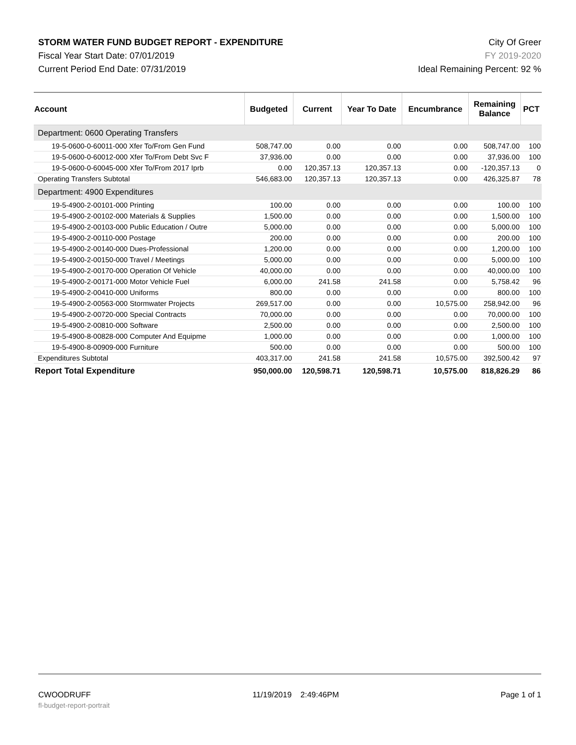STORM WATER FUND BUDGET REPORT - EXPENDITURE
Fiscal Year Start Date: 07/01/2019
Current Period End Date: 07/31/2019
City Of Greer
FY 2019-2020
Ideal Remaining Percent: 92 %
| Account | Budgeted | Current | Year To Date | Encumbrance | Remaining Balance | PCT |
| --- | --- | --- | --- | --- | --- | --- |
| Department: 0600 Operating Transfers | | | | | | |
| 19-5-0600-0-60011-000 Xfer To/From Gen Fund | 508,747.00 | 0.00 | 0.00 | 0.00 | 508,747.00 | 100 |
| 19-5-0600-0-60012-000 Xfer To/From Debt Svc F | 37,936.00 | 0.00 | 0.00 | 0.00 | 37,936.00 | 100 |
| 19-5-0600-0-60045-000 Xfer To/From 2017 Iprb | 0.00 | 120,357.13 | 120,357.13 | 0.00 | -120,357.13 | 0 |
| Operating Transfers Subtotal | 546,683.00 | 120,357.13 | 120,357.13 | 0.00 | 426,325.87 | 78 |
| Department: 4900 Expenditures | | | | | | |
| 19-5-4900-2-00101-000 Printing | 100.00 | 0.00 | 0.00 | 0.00 | 100.00 | 100 |
| 19-5-4900-2-00102-000 Materials & Supplies | 1,500.00 | 0.00 | 0.00 | 0.00 | 1,500.00 | 100 |
| 19-5-4900-2-00103-000 Public Education / Outre | 5,000.00 | 0.00 | 0.00 | 0.00 | 5,000.00 | 100 |
| 19-5-4900-2-00110-000 Postage | 200.00 | 0.00 | 0.00 | 0.00 | 200.00 | 100 |
| 19-5-4900-2-00140-000 Dues-Professional | 1,200.00 | 0.00 | 0.00 | 0.00 | 1,200.00 | 100 |
| 19-5-4900-2-00150-000 Travel / Meetings | 5,000.00 | 0.00 | 0.00 | 0.00 | 5,000.00 | 100 |
| 19-5-4900-2-00170-000 Operation Of Vehicle | 40,000.00 | 0.00 | 0.00 | 0.00 | 40,000.00 | 100 |
| 19-5-4900-2-00171-000 Motor Vehicle Fuel | 6,000.00 | 241.58 | 241.58 | 0.00 | 5,758.42 | 96 |
| 19-5-4900-2-00410-000 Uniforms | 800.00 | 0.00 | 0.00 | 0.00 | 800.00 | 100 |
| 19-5-4900-2-00563-000 Stormwater Projects | 269,517.00 | 0.00 | 0.00 | 10,575.00 | 258,942.00 | 96 |
| 19-5-4900-2-00720-000 Special Contracts | 70,000.00 | 0.00 | 0.00 | 0.00 | 70,000.00 | 100 |
| 19-5-4900-2-00810-000 Software | 2,500.00 | 0.00 | 0.00 | 0.00 | 2,500.00 | 100 |
| 19-5-4900-8-00828-000 Computer And Equipme | 1,000.00 | 0.00 | 0.00 | 0.00 | 1,000.00 | 100 |
| 19-5-4900-8-00909-000 Furniture | 500.00 | 0.00 | 0.00 | 0.00 | 500.00 | 100 |
| Expenditures Subtotal | 403,317.00 | 241.58 | 241.58 | 10,575.00 | 392,500.42 | 97 |
| Report Total Expenditure | 950,000.00 | 120,598.71 | 120,598.71 | 10,575.00 | 818,826.29 | 86 |
CWOODRUFF 11/19/2019 2:49:46PM Page 1 of 1
fl-budget-report-portrait